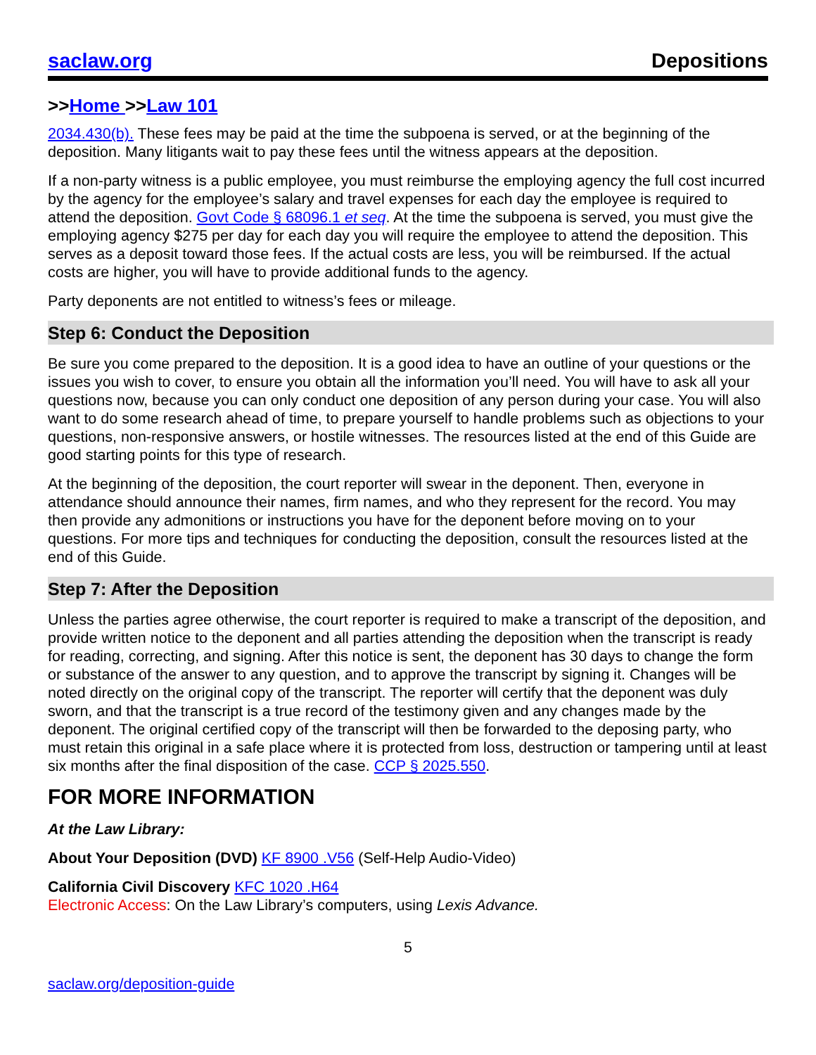saclaw.org Depositions
>>Home >>Law 101
2034.430(b). These fees may be paid at the time the subpoena is served, or at the beginning of the deposition. Many litigants wait to pay these fees until the witness appears at the deposition.
If a non-party witness is a public employee, you must reimburse the employing agency the full cost incurred by the agency for the employee’s salary and travel expenses for each day the employee is required to attend the deposition. Govt Code § 68096.1 et seq. At the time the subpoena is served, you must give the employing agency $275 per day for each day you will require the employee to attend the deposition. This serves as a deposit toward those fees. If the actual costs are less, you will be reimbursed. If the actual costs are higher, you will have to provide additional funds to the agency.
Party deponents are not entitled to witness’s fees or mileage.
Step 6: Conduct the Deposition
Be sure you come prepared to the deposition. It is a good idea to have an outline of your questions or the issues you wish to cover, to ensure you obtain all the information you’ll need. You will have to ask all your questions now, because you can only conduct one deposition of any person during your case. You will also want to do some research ahead of time, to prepare yourself to handle problems such as objections to your questions, non-responsive answers, or hostile witnesses. The resources listed at the end of this Guide are good starting points for this type of research.
At the beginning of the deposition, the court reporter will swear in the deponent. Then, everyone in attendance should announce their names, firm names, and who they represent for the record. You may then provide any admonitions or instructions you have for the deponent before moving on to your questions. For more tips and techniques for conducting the deposition, consult the resources listed at the end of this Guide.
Step 7: After the Deposition
Unless the parties agree otherwise, the court reporter is required to make a transcript of the deposition, and provide written notice to the deponent and all parties attending the deposition when the transcript is ready for reading, correcting, and signing. After this notice is sent, the deponent has 30 days to change the form or substance of the answer to any question, and to approve the transcript by signing it. Changes will be noted directly on the original copy of the transcript. The reporter will certify that the deponent was duly sworn, and that the transcript is a true record of the testimony given and any changes made by the deponent. The original certified copy of the transcript will then be forwarded to the deposing party, who must retain this original in a safe place where it is protected from loss, destruction or tampering until at least six months after the final disposition of the case. CCP § 2025.550.
FOR MORE INFORMATION
At the Law Library:
About Your Deposition (DVD) KF 8900 .V56 (Self-Help Audio-Video)
California Civil Discovery KFC 1020 .H64
Electronic Access: On the Law Library’s computers, using Lexis Advance.
5
saclaw.org/deposition-guide